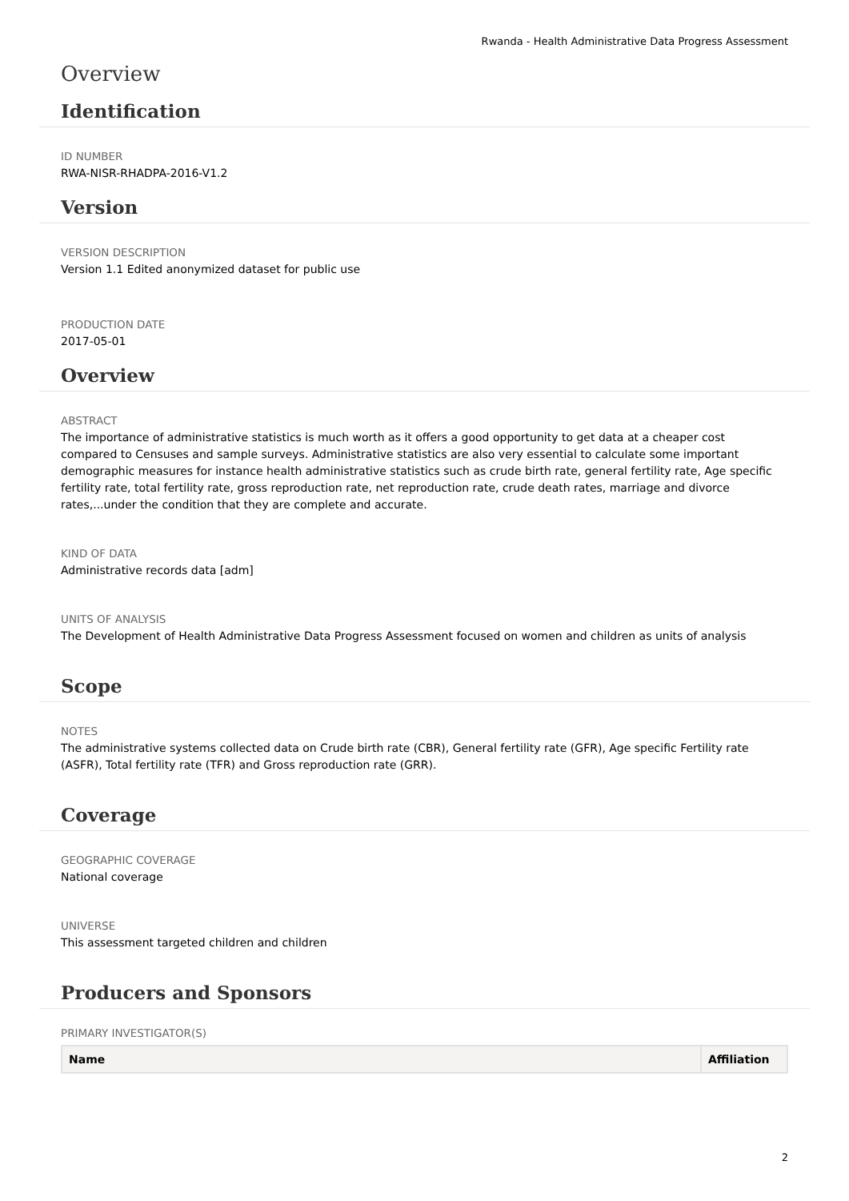Rwanda - Health Administrative Data Progress Assessment
Overview
Identification
ID NUMBER
RWA-NISR-RHADPA-2016-V1.2
Version
VERSION DESCRIPTION
Version 1.1 Edited anonymized dataset for public use
PRODUCTION DATE
2017-05-01
Overview
ABSTRACT
The importance of administrative statistics is much worth as it offers a good opportunity to get data at a cheaper cost compared to Censuses and sample surveys. Administrative statistics are also very essential to calculate some important demographic measures for instance health administrative statistics such as crude birth rate, general fertility rate, Age specific fertility rate, total fertility rate, gross reproduction rate, net reproduction rate, crude death rates, marriage and divorce rates,...under the condition that they are complete and accurate.
KIND OF DATA
Administrative records data [adm]
UNITS OF ANALYSIS
The Development of Health Administrative Data Progress Assessment focused on women and children as units of analysis
Scope
NOTES
The administrative systems collected data on Crude birth rate (CBR), General fertility rate (GFR), Age specific Fertility rate (ASFR), Total fertility rate (TFR) and Gross reproduction rate (GRR).
Coverage
GEOGRAPHIC COVERAGE
National coverage
UNIVERSE
This assessment targeted children and children
Producers and Sponsors
PRIMARY INVESTIGATOR(S)
| Name | Affiliation |
| --- | --- |
2